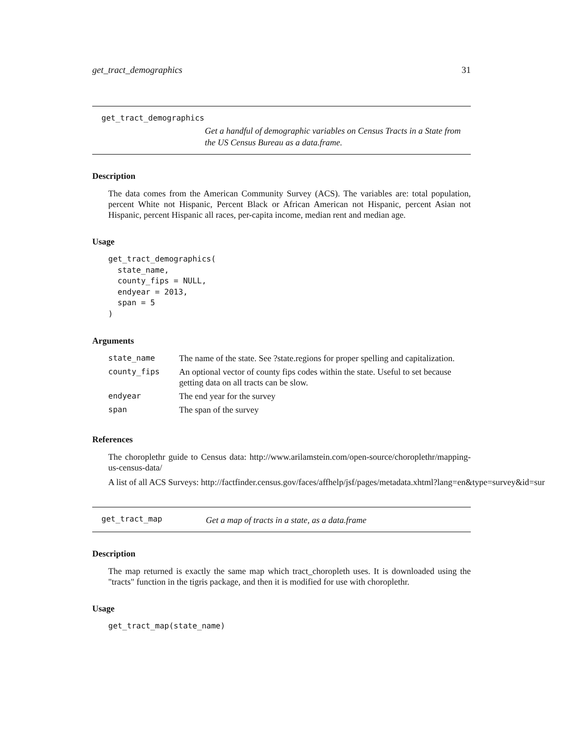get_tract_demographics 31
get_tract_demographics
Get a handful of demographic variables on Census Tracts in a State from the US Census Bureau as a data.frame.
Description
The data comes from the American Community Survey (ACS). The variables are: total population, percent White not Hispanic, Percent Black or African American not Hispanic, percent Asian not Hispanic, percent Hispanic all races, per-capita income, median rent and median age.
Usage
get_tract_demographics(
  state_name,
  county_fips = NULL,
  endyear = 2013,
  span = 5
)
Arguments
| state_name | The name of the state. See ?state.regions for proper spelling and capitalization. |
| county_fips | An optional vector of county fips codes within the state. Useful to set because getting data on all tracts can be slow. |
| endyear | The end year for the survey |
| span | The span of the survey |
References
The choroplethr guide to Census data: http://www.arilamstein.com/open-source/choroplethr/mapping-us-census-data/
A list of all ACS Surveys: http://factfinder.census.gov/faces/affhelp/jsf/pages/metadata.xhtml?lang=en&type=survey&id=sur
get_tract_map
Get a map of tracts in a state, as a data.frame
Description
The map returned is exactly the same map which tract_choropleth uses. It is downloaded using the "tracts" function in the tigris package, and then it is modified for use with choroplethr.
Usage
get_tract_map(state_name)